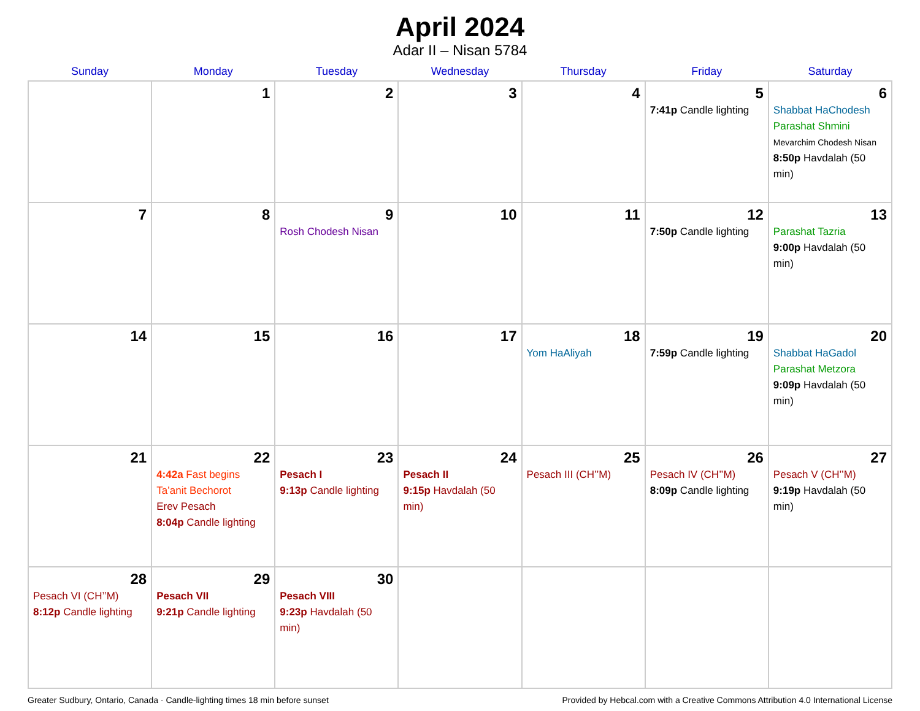April 2024
Adar II – Nisan 5784
| Sunday | Monday | Tuesday | Wednesday | Thursday | Friday | Saturday |
| --- | --- | --- | --- | --- | --- | --- |
| | 1 | 2 | 3 | 4 | 5 7:41p Candle lighting | 6 Shabbat HaChodesh Parashat Shmini Mevarchim Chodesh Nisan 8:50p Havdalah (50 min) |
| 7 | 8 | 9 Rosh Chodesh Nisan | 10 | 11 | 12 7:50p Candle lighting | 13 Parashat Tazria 9:00p Havdalah (50 min) |
| 14 | 15 | 16 | 17 | 18 Yom HaAliyah | 19 7:59p Candle lighting | 20 Shabbat HaGadol Parashat Metzora 9:09p Havdalah (50 min) |
| 21 | 22 4:42a Fast begins Ta’anit Bechorot Erev Pesach 8:04p Candle lighting | 23 Pesach I 9:13p Candle lighting | 24 Pesach II 9:15p Havdalah (50 min) | 25 Pesach III (CH’’M) | 26 Pesach IV (CH’’M) 8:09p Candle lighting | 27 Pesach V (CH’’M) 9:19p Havdalah (50 min) |
| 28 Pesach VI (CH’’M) 8:12p Candle lighting | 29 Pesach VII 9:21p Candle lighting | 30 Pesach VIII 9:23p Havdalah (50 min) | | | | |
Greater Sudbury, Ontario, Canada · Candle-lighting times 18 min before sunset Provided by Hebcal.com with a Creative Commons Attribution 4.0 International License